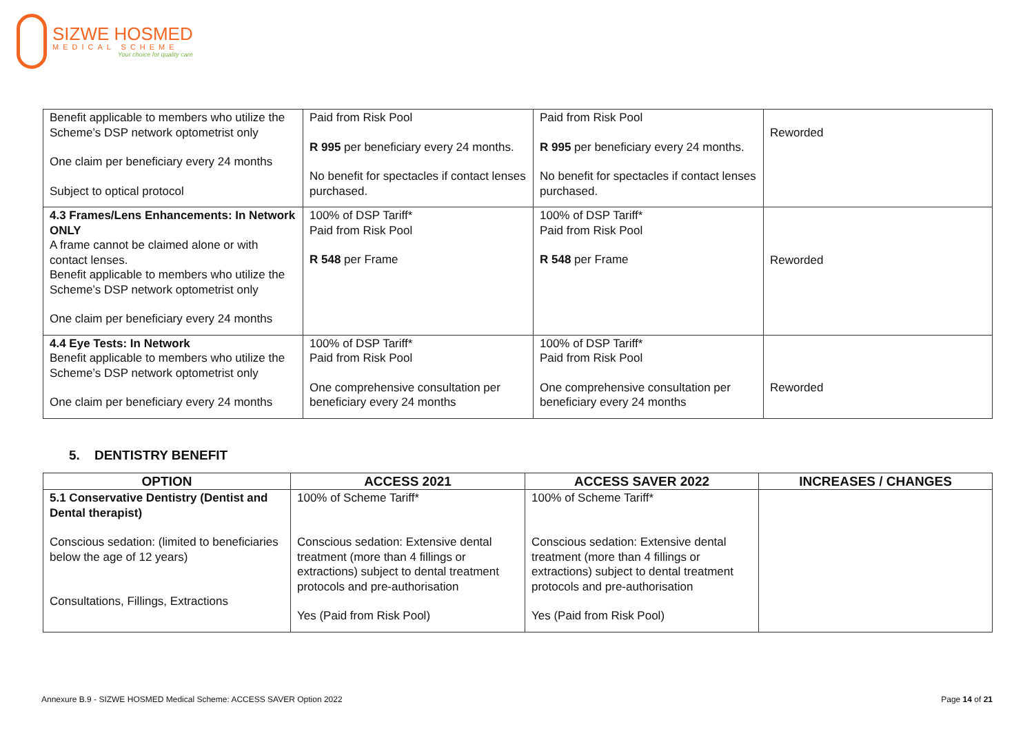SIZWE HOSMED
MEDICAL SCHEME
Your choice for quality care
| Benefit applicable to members who utilize the Scheme’s DSP network optometrist only One claim per beneficiary every 24 months Subject to optical protocol | Paid from Risk Pool R 995 per beneficiary every 24 months. No benefit for spectacles if contact lenses purchased. | Paid from Risk Pool R 995 per beneficiary every 24 months. No benefit for spectacles if contact lenses purchased. | Reworded |
| 4.3 Frames/Lens Enhancements: In Network ONLY A frame cannot be claimed alone or with contact lenses. Benefit applicable to members who utilize the Scheme’s DSP network optometrist only One claim per beneficiary every 24 months | 100% of DSP Tariff* Paid from Risk Pool R 548 per Frame | 100% of DSP Tariff* Paid from Risk Pool R 548 per Frame | Reworded |
| 4.4 Eye Tests: In Network Benefit applicable to members who utilize the Scheme’s DSP network optometrist only One claim per beneficiary every 24 months | 100% of DSP Tariff* Paid from Risk Pool One comprehensive consultation per beneficiary every 24 months | 100% of DSP Tariff* Paid from Risk Pool One comprehensive consultation per beneficiary every 24 months | Reworded |
5. DENTISTRY BENEFIT
| OPTION | ACCESS 2021 | ACCESS SAVER 2022 | INCREASES / CHANGES |
| --- | --- | --- | --- |
| 5.1 Conservative Dentistry (Dentist and Dental therapist) Conscious sedation: (limited to beneficiaries below the age of 12 years) Consultations, Fillings, Extractions | 100% of Scheme Tariff* Conscious sedation: Extensive dental treatment (more than 4 fillings or extractions) subject to dental treatment protocols and pre-authorisation Yes (Paid from Risk Pool) | 100% of Scheme Tariff* Conscious sedation: Extensive dental treatment (more than 4 fillings or extractions) subject to dental treatment protocols and pre-authorisation Yes (Paid from Risk Pool) | |
Annexure B.9 - SIZWE HOSMED Medical Scheme: ACCESS SAVER Option 2022 Page 14 of 21